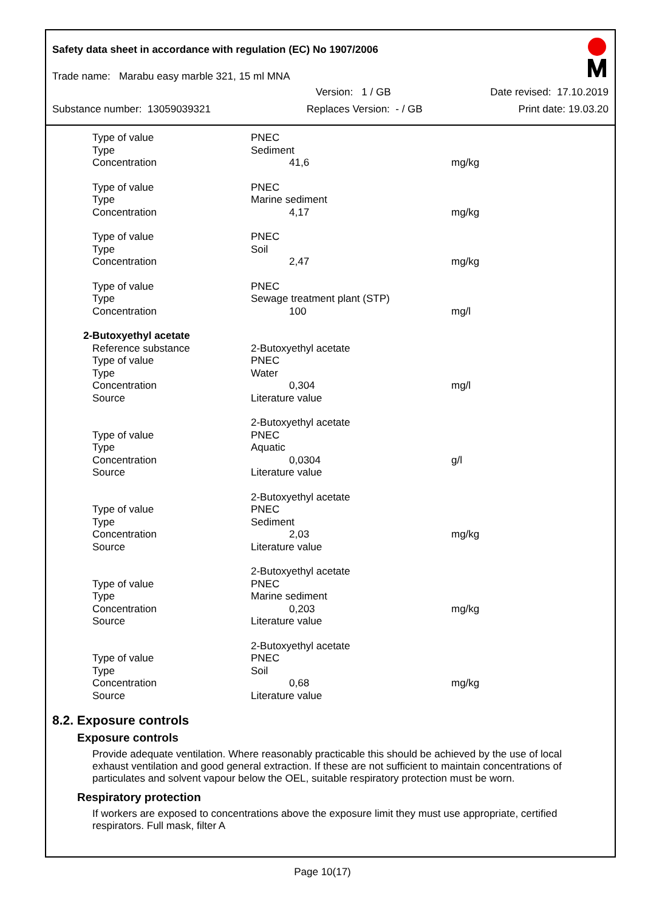Safety data sheet in accordance with regulation (EC) No 1907/2006
Trade name: Marabu easy marble 321, 15 ml MNA
Version: 1 / GB Date revised: 17.10.2019
Substance number: 13059039321 Replaces Version: - / GB Print date: 19.03.20
| Type of value | PNEC | |
| Type | Sediment | |
| Concentration | 41,6 | mg/kg |
| Type of value | PNEC | |
| Type | Marine sediment | |
| Concentration | 4,17 | mg/kg |
| Type of value | PNEC | |
| Type | Soil | |
| Concentration | 2,47 | mg/kg |
| Type of value | PNEC | |
| Type | Sewage treatment plant (STP) | |
| Concentration | 100 | mg/l |
| 2-Butoxyethyl acetate | | |
| Reference substance | 2-Butoxyethyl acetate | |
| Type of value | PNEC | |
| Type | Water | |
| Concentration | 0,304 | mg/l |
| Source | Literature value | |
| | 2-Butoxyethyl acetate | |
| Type of value | PNEC | |
| Type | Aquatic | |
| Concentration | 0,0304 | g/l |
| Source | Literature value | |
| | 2-Butoxyethyl acetate | |
| Type of value | PNEC | |
| Type | Sediment | |
| Concentration | 2,03 | mg/kg |
| Source | Literature value | |
| | 2-Butoxyethyl acetate | |
| Type of value | PNEC | |
| Type | Marine sediment | |
| Concentration | 0,203 | mg/kg |
| Source | Literature value | |
| | 2-Butoxyethyl acetate | |
| Type of value | PNEC | |
| Type | Soil | |
| Concentration | 0,68 | mg/kg |
| Source | Literature value | |
8.2. Exposure controls
Exposure controls
Provide adequate ventilation. Where reasonably practicable this should be achieved by the use of local exhaust ventilation and good general extraction. If these are not sufficient to maintain concentrations of particulates and solvent vapour below the OEL, suitable respiratory protection must be worn.
Respiratory protection
If workers are exposed to concentrations above the exposure limit they must use appropriate, certified respirators. Full mask, filter A
Page 10(17)